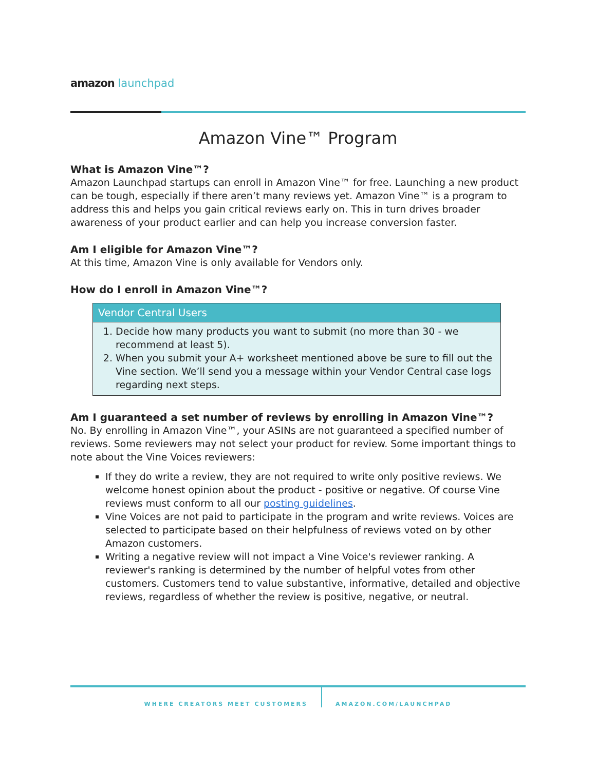amazon launchpad
Amazon Vine™ Program
What is Amazon Vine™?
Amazon Launchpad startups can enroll in Amazon Vine™ for free. Launching a new product can be tough, especially if there aren’t many reviews yet. Amazon Vine™ is a program to address this and helps you gain critical reviews early on. This in turn drives broader awareness of your product earlier and can help you increase conversion faster.
Am I eligible for Amazon Vine™?
At this time, Amazon Vine is only available for Vendors only.
How do I enroll in Amazon Vine™?
| Vendor Central Users |
| --- |
| 1. Decide how many products you want to submit (no more than 30 - we recommend at least 5). 2. When you submit your A+ worksheet mentioned above be sure to fill out the Vine section. We’ll send you a message within your Vendor Central case logs regarding next steps. |
Am I guaranteed a set number of reviews by enrolling in Amazon Vine™?
No. By enrolling in Amazon Vine™, your ASINs are not guaranteed a specified number of reviews. Some reviewers may not select your product for review. Some important things to note about the Vine Voices reviewers:
If they do write a review, they are not required to write only positive reviews. We welcome honest opinion about the product - positive or negative. Of course Vine reviews must conform to all our posting guidelines.
Vine Voices are not paid to participate in the program and write reviews. Voices are selected to participate based on their helpfulness of reviews voted on by other Amazon customers.
Writing a negative review will not impact a Vine Voice's reviewer ranking. A reviewer's ranking is determined by the number of helpful votes from other customers. Customers tend to value substantive, informative, detailed and objective reviews, regardless of whether the review is positive, negative, or neutral.
WHERE CREATORS MEET CUSTOMERS AMAZON.COM/LAUNCHPAD